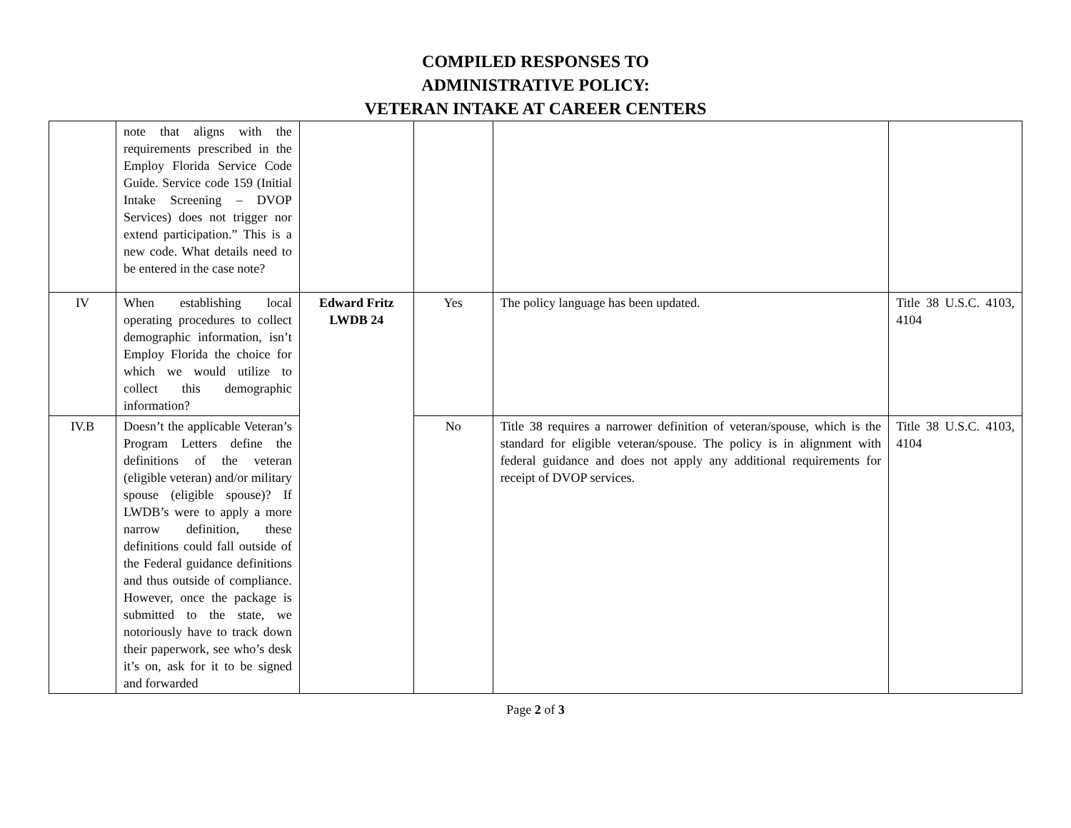COMPILED RESPONSES TO
ADMINISTRATIVE POLICY:
VETERAN INTAKE AT CAREER CENTERS
| | note that aligns with the requirements prescribed in the Employ Florida Service Code Guide. Service code 159 (Initial Intake Screening – DVOP Services) does not trigger nor extend participation.” This is a new code. What details need to be entered in the case note? | | | | |
| IV | When establishing local operating procedures to collect demographic information, isn’t Employ Florida the choice for which we would utilize to collect this demographic information? | Edward Fritz LWDB 24 | Yes | The policy language has been updated. | Title 38 U.S.C. 4103, 4104 |
| IV.B | Doesn’t the applicable Veteran’s Program Letters define the definitions of the veteran (eligible veteran) and/or military spouse (eligible spouse)? If LWDB’s were to apply a more narrow definition, these definitions could fall outside of the Federal guidance definitions and thus outside of compliance. However, once the package is submitted to the state, we notoriously have to track down their paperwork, see who’s desk it’s on, ask for it to be signed and forwarded | | No | Title 38 requires a narrower definition of veteran/spouse, which is the standard for eligible veteran/spouse. The policy is in alignment with federal guidance and does not apply any additional requirements for receipt of DVOP services. | Title 38 U.S.C. 4103, 4104 |
Page 2 of 3